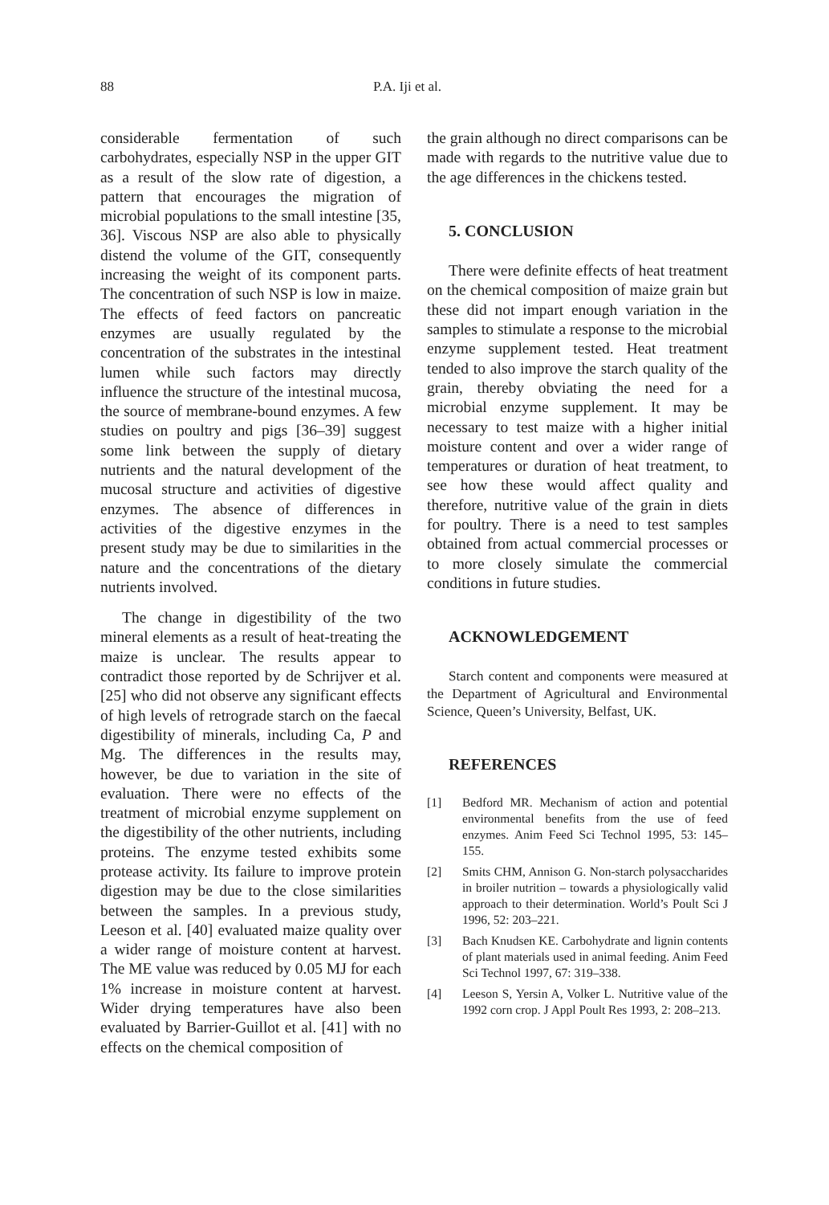88 P.A. Iji et al.
considerable fermentation of such carbohydrates, especially NSP in the upper GIT as a result of the slow rate of digestion, a pattern that encourages the migration of microbial populations to the small intestine [35, 36]. Viscous NSP are also able to physically distend the volume of the GIT, consequently increasing the weight of its component parts. The concentration of such NSP is low in maize. The effects of feed factors on pancreatic enzymes are usually regulated by the concentration of the substrates in the intestinal lumen while such factors may directly influence the structure of the intestinal mucosa, the source of membrane-bound enzymes. A few studies on poultry and pigs [36–39] suggest some link between the supply of dietary nutrients and the natural development of the mucosal structure and activities of digestive enzymes. The absence of differences in activities of the digestive enzymes in the present study may be due to similarities in the nature and the concentrations of the dietary nutrients involved.
The change in digestibility of the two mineral elements as a result of heat-treating the maize is unclear. The results appear to contradict those reported by de Schrijver et al. [25] who did not observe any significant effects of high levels of retrograde starch on the faecal digestibility of minerals, including Ca, P and Mg. The differences in the results may, however, be due to variation in the site of evaluation. There were no effects of the treatment of microbial enzyme supplement on the digestibility of the other nutrients, including proteins. The enzyme tested exhibits some protease activity. Its failure to improve protein digestion may be due to the close similarities between the samples. In a previous study, Leeson et al. [40] evaluated maize quality over a wider range of moisture content at harvest. The ME value was reduced by 0.05 MJ for each 1% increase in moisture content at harvest. Wider drying temperatures have also been evaluated by Barrier-Guillot et al. [41] with no effects on the chemical composition of
the grain although no direct comparisons can be made with regards to the nutritive value due to the age differences in the chickens tested.
5. CONCLUSION
There were definite effects of heat treatment on the chemical composition of maize grain but these did not impart enough variation in the samples to stimulate a response to the microbial enzyme supplement tested. Heat treatment tended to also improve the starch quality of the grain, thereby obviating the need for a microbial enzyme supplement. It may be necessary to test maize with a higher initial moisture content and over a wider range of temperatures or duration of heat treatment, to see how these would affect quality and therefore, nutritive value of the grain in diets for poultry. There is a need to test samples obtained from actual commercial processes or to more closely simulate the commercial conditions in future studies.
ACKNOWLEDGEMENT
Starch content and components were measured at the Department of Agricultural and Environmental Science, Queen’s University, Belfast, UK.
REFERENCES
[1] Bedford MR. Mechanism of action and potential environmental benefits from the use of feed enzymes. Anim Feed Sci Technol 1995, 53: 145–155.
[2] Smits CHM, Annison G. Non-starch polysaccharides in broiler nutrition – towards a physiologically valid approach to their determination. World’s Poult Sci J 1996, 52: 203–221.
[3] Bach Knudsen KE. Carbohydrate and lignin contents of plant materials used in animal feeding. Anim Feed Sci Technol 1997, 67: 319–338.
[4] Leeson S, Yersin A, Volker L. Nutritive value of the 1992 corn crop. J Appl Poult Res 1993, 2: 208–213.